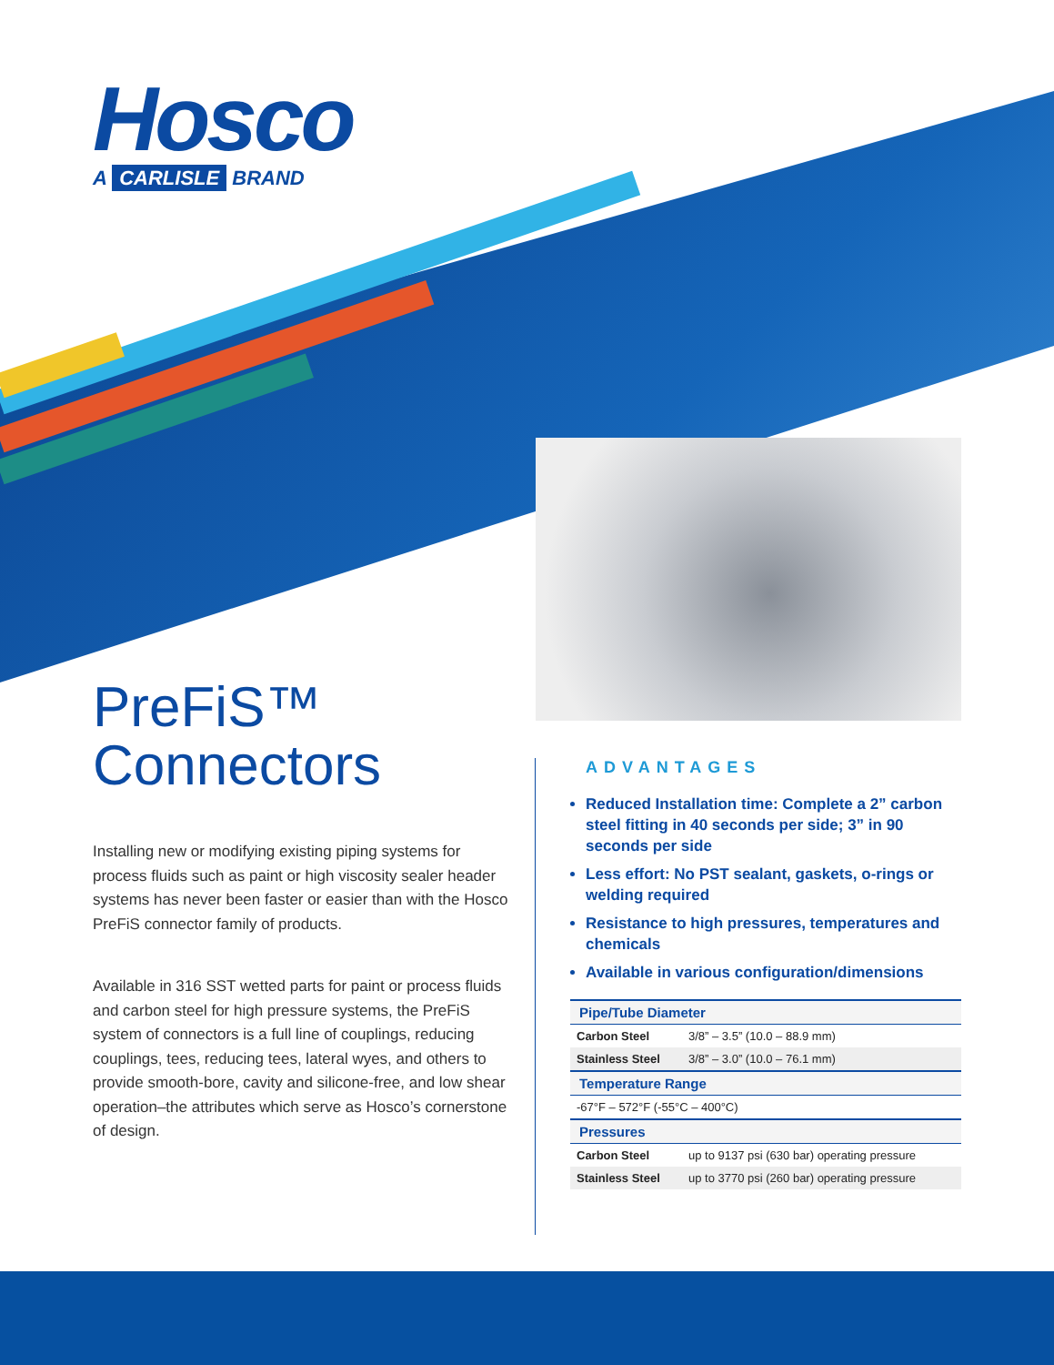Hosco
A CARLISLE BRAND
PreFiS™
Connectors
Installing new or modifying existing piping systems for process fluids such as paint or high viscosity sealer header systems has never been faster or easier than with the Hosco PreFiS connector family of products.
Available in 316 SST wetted parts for paint or process fluids and carbon steel for high pressure systems, the PreFiS system of connectors is a full line of couplings, reducing couplings, tees, reducing tees, lateral wyes, and others to provide smooth-bore, cavity and silicone-free, and low shear operation–the attributes which serve as Hosco’s cornerstone of design.
ADVANTAGES
Reduced Installation time: Complete a 2” carbon steel fitting in 40 seconds per side; 3” in 90 seconds per side
Less effort: No PST sealant, gaskets, o-rings or welding required
Resistance to high pressures, temperatures and chemicals
Available in various configuration/dimensions
| Pipe/Tube Diameter | |
| --- | --- |
| Carbon Steel | 3/8” – 3.5” (10.0 – 88.9 mm) |
| Stainless Steel | 3/8” – 3.0” (10.0 – 76.1 mm) |
| Temperature Range | |
| -67°F – 572°F (-55°C – 400°C) | |
| Pressures | |
| Carbon Steel | up to 9137 psi (630 bar) operating pressure |
| Stainless Steel | up to 3770 psi (260 bar) operating pressure |